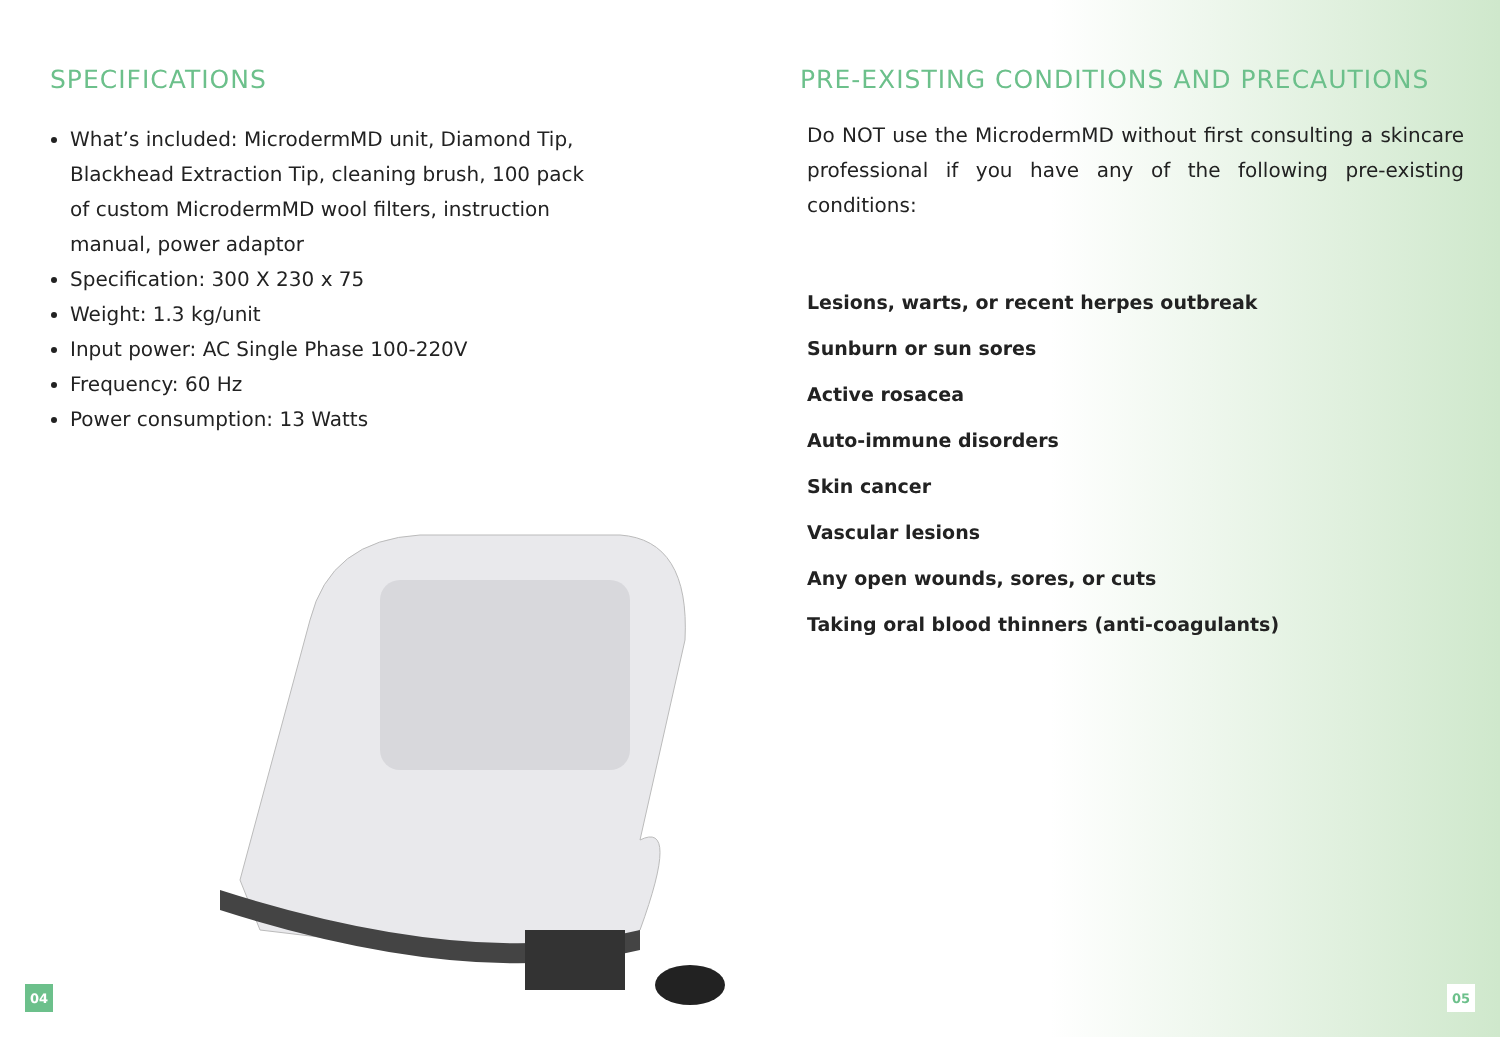SPECIFICATIONS
What’s included: MicrodermMD unit, Diamond Tip, Blackhead Extraction Tip, cleaning brush, 100 pack of custom MicrodermMD wool filters, instruction manual, power adaptor
Specification: 300 X 230 x 75
Weight: 1.3 kg/unit
Input power: AC Single Phase 100-220V
Frequency: 60 Hz
Power consumption: 13 Watts
04
PRE-EXISTING CONDITIONS AND PRECAUTIONS
Do NOT use the MicrodermMD without first consulting a skincare professional if you have any of the following pre-existing conditions:
Lesions, warts, or recent herpes outbreak
Sunburn or sun sores
Active rosacea
Auto-immune disorders
Skin cancer
Vascular lesions
Any open wounds, sores, or cuts
Taking oral blood thinners (anti-coagulants)
05